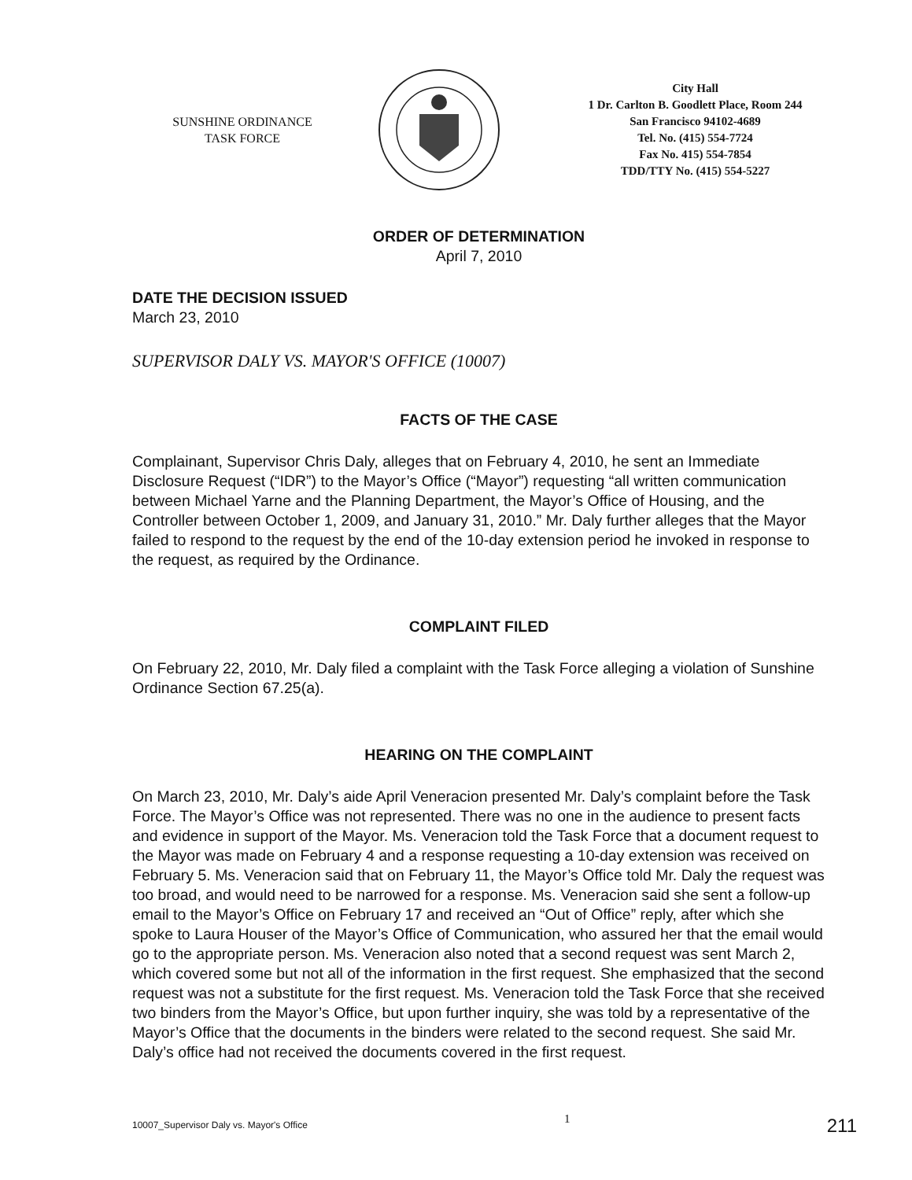SUNSHINE ORDINANCE
TASK FORCE
City Hall
1 Dr. Carlton B. Goodlett Place, Room 244
San Francisco 94102-4689
Tel. No. (415) 554-7724
Fax No. 415) 554-7854
TDD/TTY No. (415) 554-5227
ORDER OF DETERMINATION
April 7, 2010
DATE THE DECISION ISSUED
March 23, 2010
SUPERVISOR DALY VS. MAYOR'S OFFICE (10007)
FACTS OF THE CASE
Complainant, Supervisor Chris Daly, alleges that on February 4, 2010, he sent an Immediate Disclosure Request (“IDR”) to the Mayor’s Office (“Mayor”) requesting “all written communication between Michael Yarne and the Planning Department, the Mayor’s Office of Housing, and the Controller between October 1, 2009, and January 31, 2010.” Mr. Daly further alleges that the Mayor failed to respond to the request by the end of the 10-day extension period he invoked in response to the request, as required by the Ordinance.
COMPLAINT FILED
On February 22, 2010, Mr. Daly filed a complaint with the Task Force alleging a violation of Sunshine Ordinance Section 67.25(a).
HEARING ON THE COMPLAINT
On March 23, 2010, Mr. Daly’s aide April Veneracion presented Mr. Daly’s complaint before the Task Force. The Mayor’s Office was not represented. There was no one in the audience to present facts and evidence in support of the Mayor. Ms. Veneracion told the Task Force that a document request to the Mayor was made on February 4 and a response requesting a 10-day extension was received on February 5. Ms. Veneracion said that on February 11, the Mayor’s Office told Mr. Daly the request was too broad, and would need to be narrowed for a response. Ms. Veneracion said she sent a follow-up email to the Mayor’s Office on February 17 and received an “Out of Office” reply, after which she spoke to Laura Houser of the Mayor’s Office of Communication, who assured her that the email would go to the appropriate person. Ms. Veneracion also noted that a second request was sent March 2, which covered some but not all of the information in the first request. She emphasized that the second request was not a substitute for the first request. Ms. Veneracion told the Task Force that she received two binders from the Mayor’s Office, but upon further inquiry, she was told by a representative of the Mayor’s Office that the documents in the binders were related to the second request. She said Mr. Daly’s office had not received the documents covered in the first request.
10007_Supervisor Daly vs. Mayor's Office 1 211